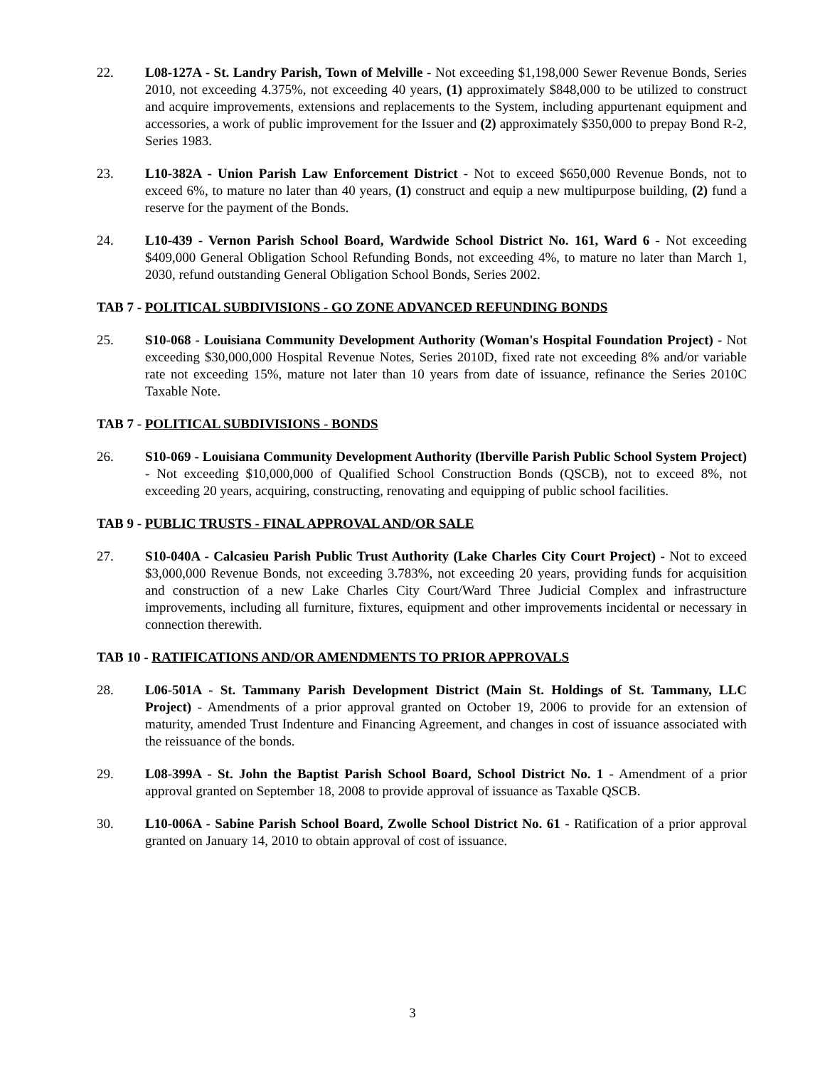22. L08-127A - St. Landry Parish, Town of Melville - Not exceeding $1,198,000 Sewer Revenue Bonds, Series 2010, not exceeding 4.375%, not exceeding 40 years, (1) approximately $848,000 to be utilized to construct and acquire improvements, extensions and replacements to the System, including appurtenant equipment and accessories, a work of public improvement for the Issuer and (2) approximately $350,000 to prepay Bond R-2, Series 1983.
23. L10-382A - Union Parish Law Enforcement District - Not to exceed $650,000 Revenue Bonds, not to exceed 6%, to mature no later than 40 years, (1) construct and equip a new multipurpose building, (2) fund a reserve for the payment of the Bonds.
24. L10-439 - Vernon Parish School Board, Wardwide School District No. 161, Ward 6 - Not exceeding $409,000 General Obligation School Refunding Bonds, not exceeding 4%, to mature no later than March 1, 2030, refund outstanding General Obligation School Bonds, Series 2002.
TAB 7 - POLITICAL SUBDIVISIONS - GO ZONE ADVANCED REFUNDING BONDS
25. S10-068 - Louisiana Community Development Authority (Woman's Hospital Foundation Project) - Not exceeding $30,000,000 Hospital Revenue Notes, Series 2010D, fixed rate not exceeding 8% and/or variable rate not exceeding 15%, mature not later than 10 years from date of issuance, refinance the Series 2010C Taxable Note.
TAB 7 - POLITICAL SUBDIVISIONS - BONDS
26. S10-069 - Louisiana Community Development Authority (Iberville Parish Public School System Project) - Not exceeding $10,000,000 of Qualified School Construction Bonds (QSCB), not to exceed 8%, not exceeding 20 years, acquiring, constructing, renovating and equipping of public school facilities.
TAB 9 - PUBLIC TRUSTS - FINAL APPROVAL AND/OR SALE
27. S10-040A - Calcasieu Parish Public Trust Authority (Lake Charles City Court Project) - Not to exceed $3,000,000 Revenue Bonds, not exceeding 3.783%, not exceeding 20 years, providing funds for acquisition and construction of a new Lake Charles City Court/Ward Three Judicial Complex and infrastructure improvements, including all furniture, fixtures, equipment and other improvements incidental or necessary in connection therewith.
TAB 10 - RATIFICATIONS AND/OR AMENDMENTS TO PRIOR APPROVALS
28. L06-501A - St. Tammany Parish Development District (Main St. Holdings of St. Tammany, LLC Project) - Amendments of a prior approval granted on October 19, 2006 to provide for an extension of maturity, amended Trust Indenture and Financing Agreement, and changes in cost of issuance associated with the reissuance of the bonds.
29. L08-399A - St. John the Baptist Parish School Board, School District No. 1 - Amendment of a prior approval granted on September 18, 2008 to provide approval of issuance as Taxable QSCB.
30. L10-006A - Sabine Parish School Board, Zwolle School District No. 61 - Ratification of a prior approval granted on January 14, 2010 to obtain approval of cost of issuance.
3